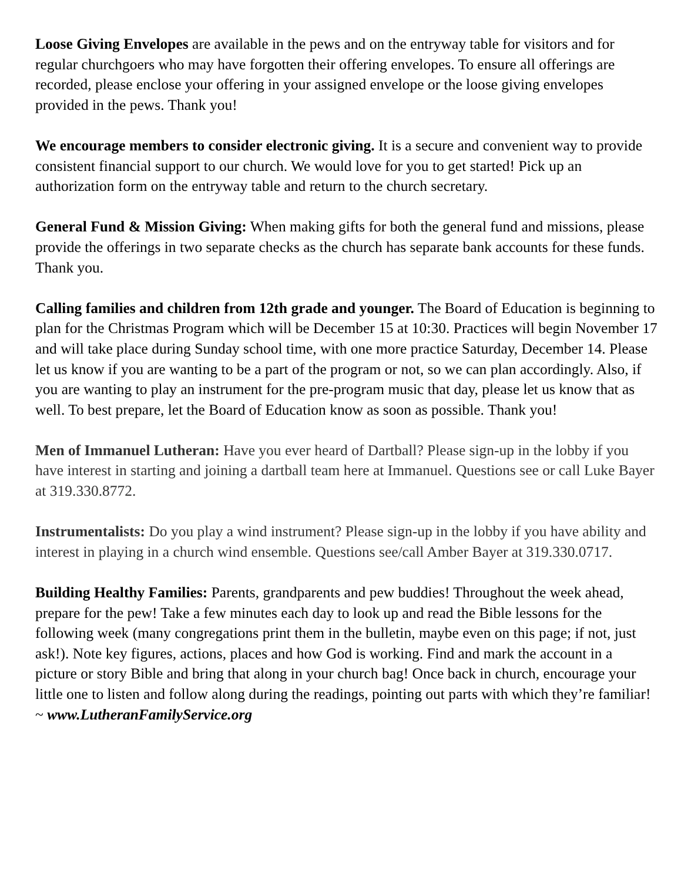Loose Giving Envelopes are available in the pews and on the entryway table for visitors and for regular churchgoers who may have forgotten their offering envelopes. To ensure all offerings are recorded, please enclose your offering in your assigned envelope or the loose giving envelopes provided in the pews. Thank you!
We encourage members to consider electronic giving. It is a secure and convenient way to provide consistent financial support to our church. We would love for you to get started! Pick up an authorization form on the entryway table and return to the church secretary.
General Fund & Mission Giving: When making gifts for both the general fund and missions, please provide the offerings in two separate checks as the church has separate bank accounts for these funds. Thank you.
Calling families and children from 12th grade and younger. The Board of Education is beginning to plan for the Christmas Program which will be December 15 at 10:30. Practices will begin November 17 and will take place during Sunday school time, with one more practice Saturday, December 14. Please let us know if you are wanting to be a part of the program or not, so we can plan accordingly. Also, if you are wanting to play an instrument for the pre-program music that day, please let us know that as well. To best prepare, let the Board of Education know as soon as possible. Thank you!
Men of Immanuel Lutheran: Have you ever heard of Dartball? Please sign-up in the lobby if you have interest in starting and joining a dartball team here at Immanuel. Questions see or call Luke Bayer at 319.330.8772.
Instrumentalists: Do you play a wind instrument? Please sign-up in the lobby if you have ability and interest in playing in a church wind ensemble. Questions see/call Amber Bayer at 319.330.0717.
Building Healthy Families: Parents, grandparents and pew buddies! Throughout the week ahead, prepare for the pew! Take a few minutes each day to look up and read the Bible lessons for the following week (many congregations print them in the bulletin, maybe even on this page; if not, just ask!). Note key figures, actions, places and how God is working. Find and mark the account in a picture or story Bible and bring that along in your church bag! Once back in church, encourage your little one to listen and follow along during the readings, pointing out parts with which they’re familiar! ~ www.LutheranFamilyService.org